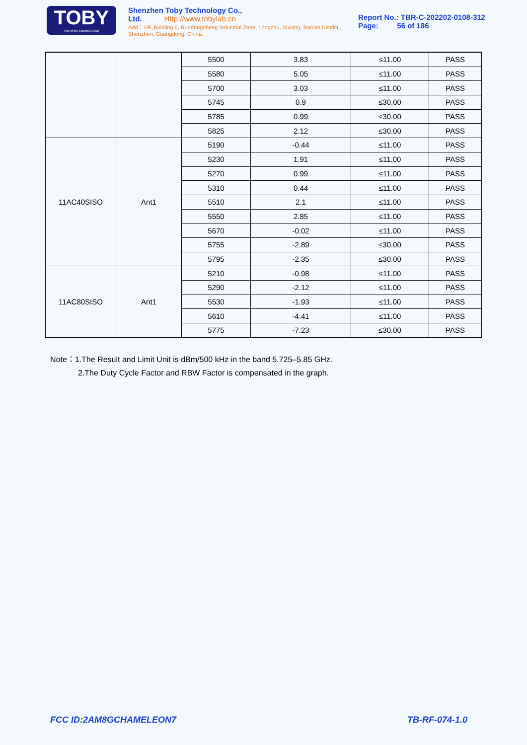TOBY
Part of the Cotecna Group
Shenzhen Toby Technology Co., Ltd. Http://www.tobylab.cn
Add：1/F.,Building 6, Rundongsheng Industrial Zone, Longzhu, Xixiang, Bao'an District, Shenzhen, Guangdong, China.
Report No.: TBR-C-202202-0108-312
Page: 56 of 186
| | | 5500 | 3.83 | ≤11.00 | PASS |
| | | 5580 | 5.05 | ≤11.00 | PASS |
| | | 5700 | 3.03 | ≤11.00 | PASS |
| | | 5745 | 0.9 | ≤30.00 | PASS |
| | | 5785 | 0.99 | ≤30.00 | PASS |
| | | 5825 | 2.12 | ≤30.00 | PASS |
| 11AC40SISO | Ant1 | 5190 | -0.44 | ≤11.00 | PASS |
| | | 5230 | 1.91 | ≤11.00 | PASS |
| | | 5270 | 0.99 | ≤11.00 | PASS |
| | | 5310 | 0.44 | ≤11.00 | PASS |
| | | 5510 | 2.1 | ≤11.00 | PASS |
| | | 5550 | 2.85 | ≤11.00 | PASS |
| | | 5670 | -0.02 | ≤11.00 | PASS |
| | | 5755 | -2.89 | ≤30.00 | PASS |
| | | 5795 | -2.35 | ≤30.00 | PASS |
| 11AC80SISO | Ant1 | 5210 | -0.98 | ≤11.00 | PASS |
| | | 5290 | -2.12 | ≤11.00 | PASS |
| | | 5530 | -1.93 | ≤11.00 | PASS |
| | | 5610 | -4.41 | ≤11.00 | PASS |
| | | 5775 | -7.23 | ≤30.00 | PASS |
Note：1.The Result and Limit Unit is dBm/500 kHz in the band 5.725–5.85 GHz.
2.The Duty Cycle Factor and RBW Factor is compensated in the graph.
FCC ID:2AM8GCHAMELEON7 TB-RF-074-1.0